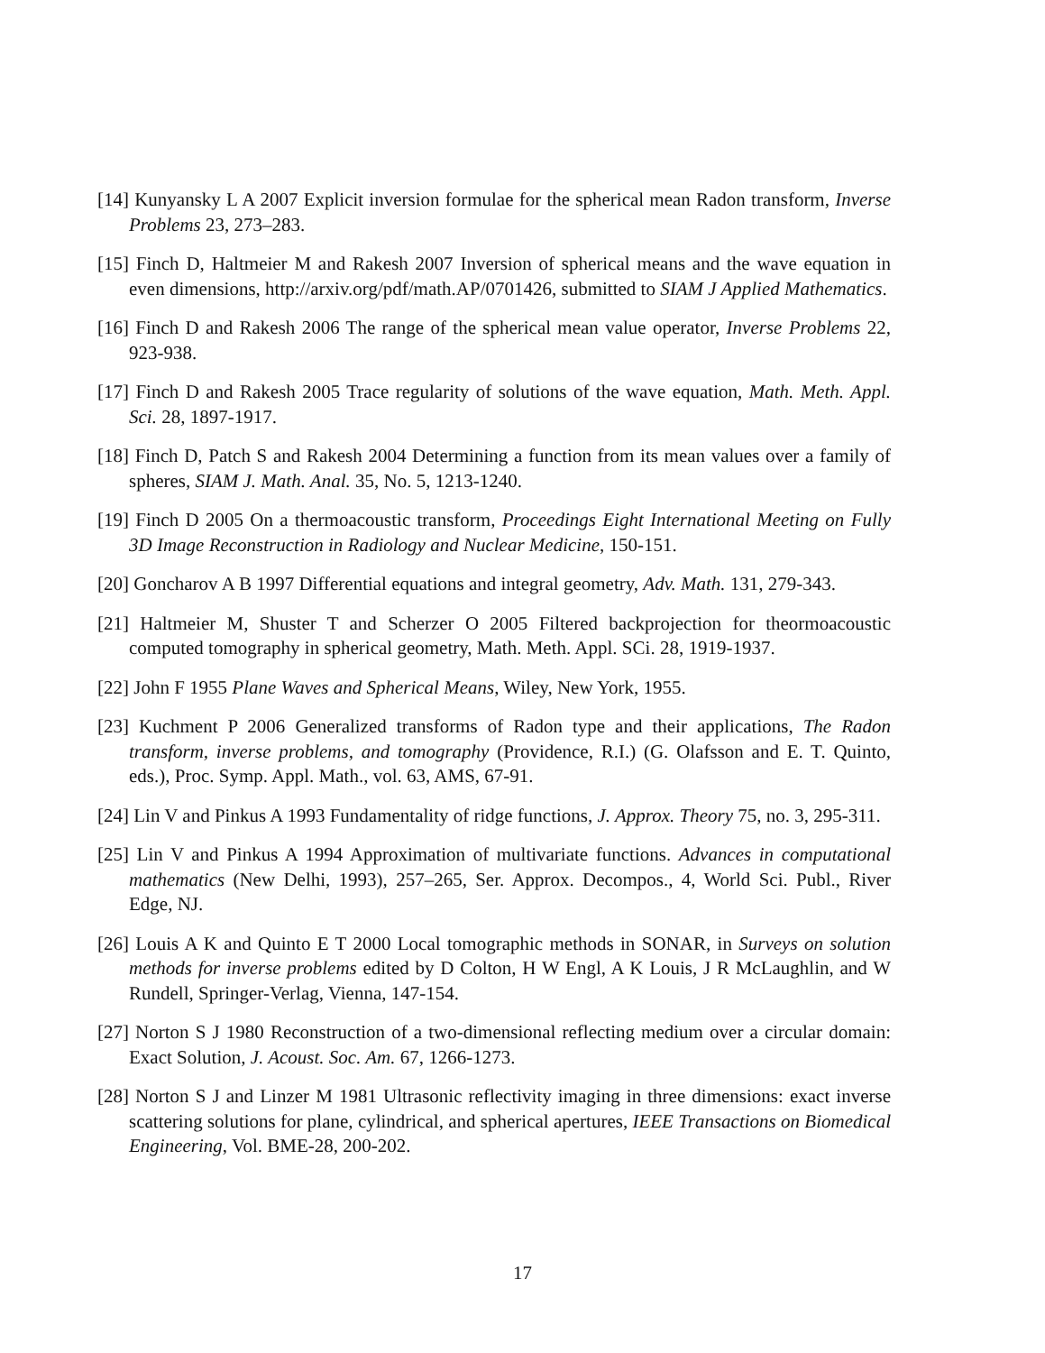[14] Kunyansky L A 2007 Explicit inversion formulae for the spherical mean Radon transform, Inverse Problems 23, 273–283.
[15] Finch D, Haltmeier M and Rakesh 2007 Inversion of spherical means and the wave equation in even dimensions, http://arxiv.org/pdf/math.AP/0701426, submitted to SIAM J Applied Mathematics.
[16] Finch D and Rakesh 2006 The range of the spherical mean value operator, Inverse Problems 22, 923-938.
[17] Finch D and Rakesh 2005 Trace regularity of solutions of the wave equation, Math. Meth. Appl. Sci. 28, 1897-1917.
[18] Finch D, Patch S and Rakesh 2004 Determining a function from its mean values over a family of spheres, SIAM J. Math. Anal. 35, No. 5, 1213-1240.
[19] Finch D 2005 On a thermoacoustic transform, Proceedings Eight International Meeting on Fully 3D Image Reconstruction in Radiology and Nuclear Medicine, 150-151.
[20] Goncharov A B 1997 Differential equations and integral geometry, Adv. Math. 131, 279-343.
[21] Haltmeier M, Shuster T and Scherzer O 2005 Filtered backprojection for theormoacoustic computed tomography in spherical geometry, Math. Meth. Appl. SCi. 28, 1919-1937.
[22] John F 1955 Plane Waves and Spherical Means, Wiley, New York, 1955.
[23] Kuchment P 2006 Generalized transforms of Radon type and their applications, The Radon transform, inverse problems, and tomography (Providence, R.I.) (G. Olafsson and E. T. Quinto, eds.), Proc. Symp. Appl. Math., vol. 63, AMS, 67-91.
[24] Lin V and Pinkus A 1993 Fundamentality of ridge functions, J. Approx. Theory 75, no. 3, 295-311.
[25] Lin V and Pinkus A 1994 Approximation of multivariate functions. Advances in computational mathematics (New Delhi, 1993), 257–265, Ser. Approx. Decompos., 4, World Sci. Publ., River Edge, NJ.
[26] Louis A K and Quinto E T 2000 Local tomographic methods in SONAR, in Surveys on solution methods for inverse problems edited by D Colton, H W Engl, A K Louis, J R McLaughlin, and W Rundell, Springer-Verlag, Vienna, 147-154.
[27] Norton S J 1980 Reconstruction of a two-dimensional reflecting medium over a circular domain: Exact Solution, J. Acoust. Soc. Am. 67, 1266-1273.
[28] Norton S J and Linzer M 1981 Ultrasonic reflectivity imaging in three dimensions: exact inverse scattering solutions for plane, cylindrical, and spherical apertures, IEEE Transactions on Biomedical Engineering, Vol. BME-28, 200-202.
17